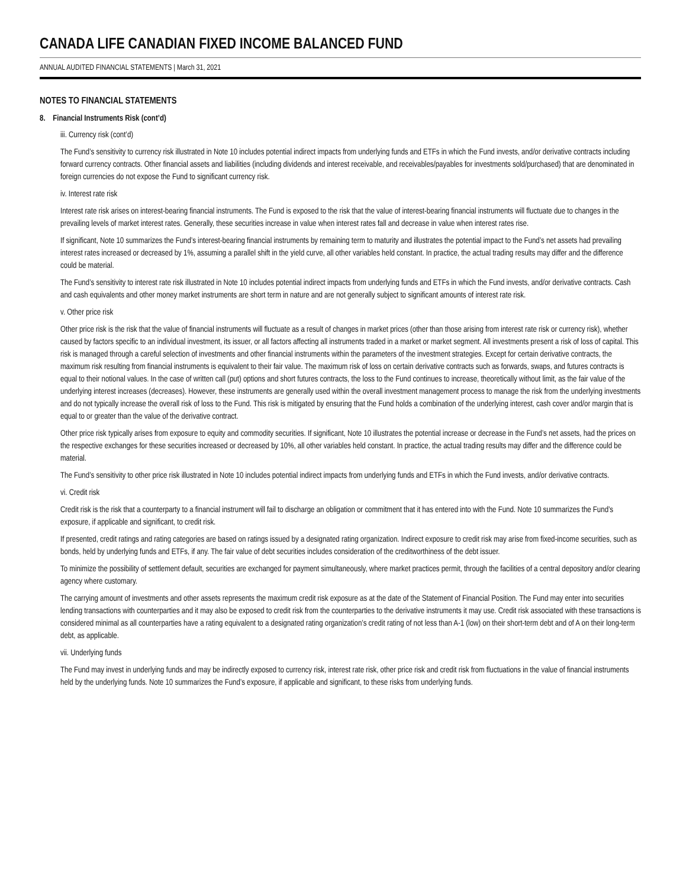CANADA LIFE CANADIAN FIXED INCOME BALANCED FUND
ANNUAL AUDITED FINANCIAL STATEMENTS | March 31, 2021
NOTES TO FINANCIAL STATEMENTS
8. Financial Instruments Risk (cont’d)
iii. Currency risk (cont’d)
The Fund’s sensitivity to currency risk illustrated in Note 10 includes potential indirect impacts from underlying funds and ETFs in which the Fund invests, and/or derivative contracts including forward currency contracts. Other financial assets and liabilities (including dividends and interest receivable, and receivables/payables for investments sold/purchased) that are denominated in foreign currencies do not expose the Fund to significant currency risk.
iv. Interest rate risk
Interest rate risk arises on interest-bearing financial instruments. The Fund is exposed to the risk that the value of interest-bearing financial instruments will fluctuate due to changes in the prevailing levels of market interest rates. Generally, these securities increase in value when interest rates fall and decrease in value when interest rates rise.
If significant, Note 10 summarizes the Fund’s interest-bearing financial instruments by remaining term to maturity and illustrates the potential impact to the Fund’s net assets had prevailing interest rates increased or decreased by 1%, assuming a parallel shift in the yield curve, all other variables held constant. In practice, the actual trading results may differ and the difference could be material.
The Fund’s sensitivity to interest rate risk illustrated in Note 10 includes potential indirect impacts from underlying funds and ETFs in which the Fund invests, and/or derivative contracts. Cash and cash equivalents and other money market instruments are short term in nature and are not generally subject to significant amounts of interest rate risk.
v. Other price risk
Other price risk is the risk that the value of financial instruments will fluctuate as a result of changes in market prices (other than those arising from interest rate risk or currency risk), whether caused by factors specific to an individual investment, its issuer, or all factors affecting all instruments traded in a market or market segment. All investments present a risk of loss of capital. This risk is managed through a careful selection of investments and other financial instruments within the parameters of the investment strategies. Except for certain derivative contracts, the maximum risk resulting from financial instruments is equivalent to their fair value. The maximum risk of loss on certain derivative contracts such as forwards, swaps, and futures contracts is equal to their notional values. In the case of written call (put) options and short futures contracts, the loss to the Fund continues to increase, theoretically without limit, as the fair value of the underlying interest increases (decreases). However, these instruments are generally used within the overall investment management process to manage the risk from the underlying investments and do not typically increase the overall risk of loss to the Fund. This risk is mitigated by ensuring that the Fund holds a combination of the underlying interest, cash cover and/or margin that is equal to or greater than the value of the derivative contract.
Other price risk typically arises from exposure to equity and commodity securities. If significant, Note 10 illustrates the potential increase or decrease in the Fund’s net assets, had the prices on the respective exchanges for these securities increased or decreased by 10%, all other variables held constant. In practice, the actual trading results may differ and the difference could be material.
The Fund’s sensitivity to other price risk illustrated in Note 10 includes potential indirect impacts from underlying funds and ETFs in which the Fund invests, and/or derivative contracts.
vi. Credit risk
Credit risk is the risk that a counterparty to a financial instrument will fail to discharge an obligation or commitment that it has entered into with the Fund. Note 10 summarizes the Fund’s exposure, if applicable and significant, to credit risk.
If presented, credit ratings and rating categories are based on ratings issued by a designated rating organization. Indirect exposure to credit risk may arise from fixed-income securities, such as bonds, held by underlying funds and ETFs, if any. The fair value of debt securities includes consideration of the creditworthiness of the debt issuer.
To minimize the possibility of settlement default, securities are exchanged for payment simultaneously, where market practices permit, through the facilities of a central depository and/or clearing agency where customary.
The carrying amount of investments and other assets represents the maximum credit risk exposure as at the date of the Statement of Financial Position. The Fund may enter into securities lending transactions with counterparties and it may also be exposed to credit risk from the counterparties to the derivative instruments it may use. Credit risk associated with these transactions is considered minimal as all counterparties have a rating equivalent to a designated rating organization’s credit rating of not less than A-1 (low) on their short-term debt and of A on their long-term debt, as applicable.
vii. Underlying funds
The Fund may invest in underlying funds and may be indirectly exposed to currency risk, interest rate risk, other price risk and credit risk from fluctuations in the value of financial instruments held by the underlying funds. Note 10 summarizes the Fund’s exposure, if applicable and significant, to these risks from underlying funds.